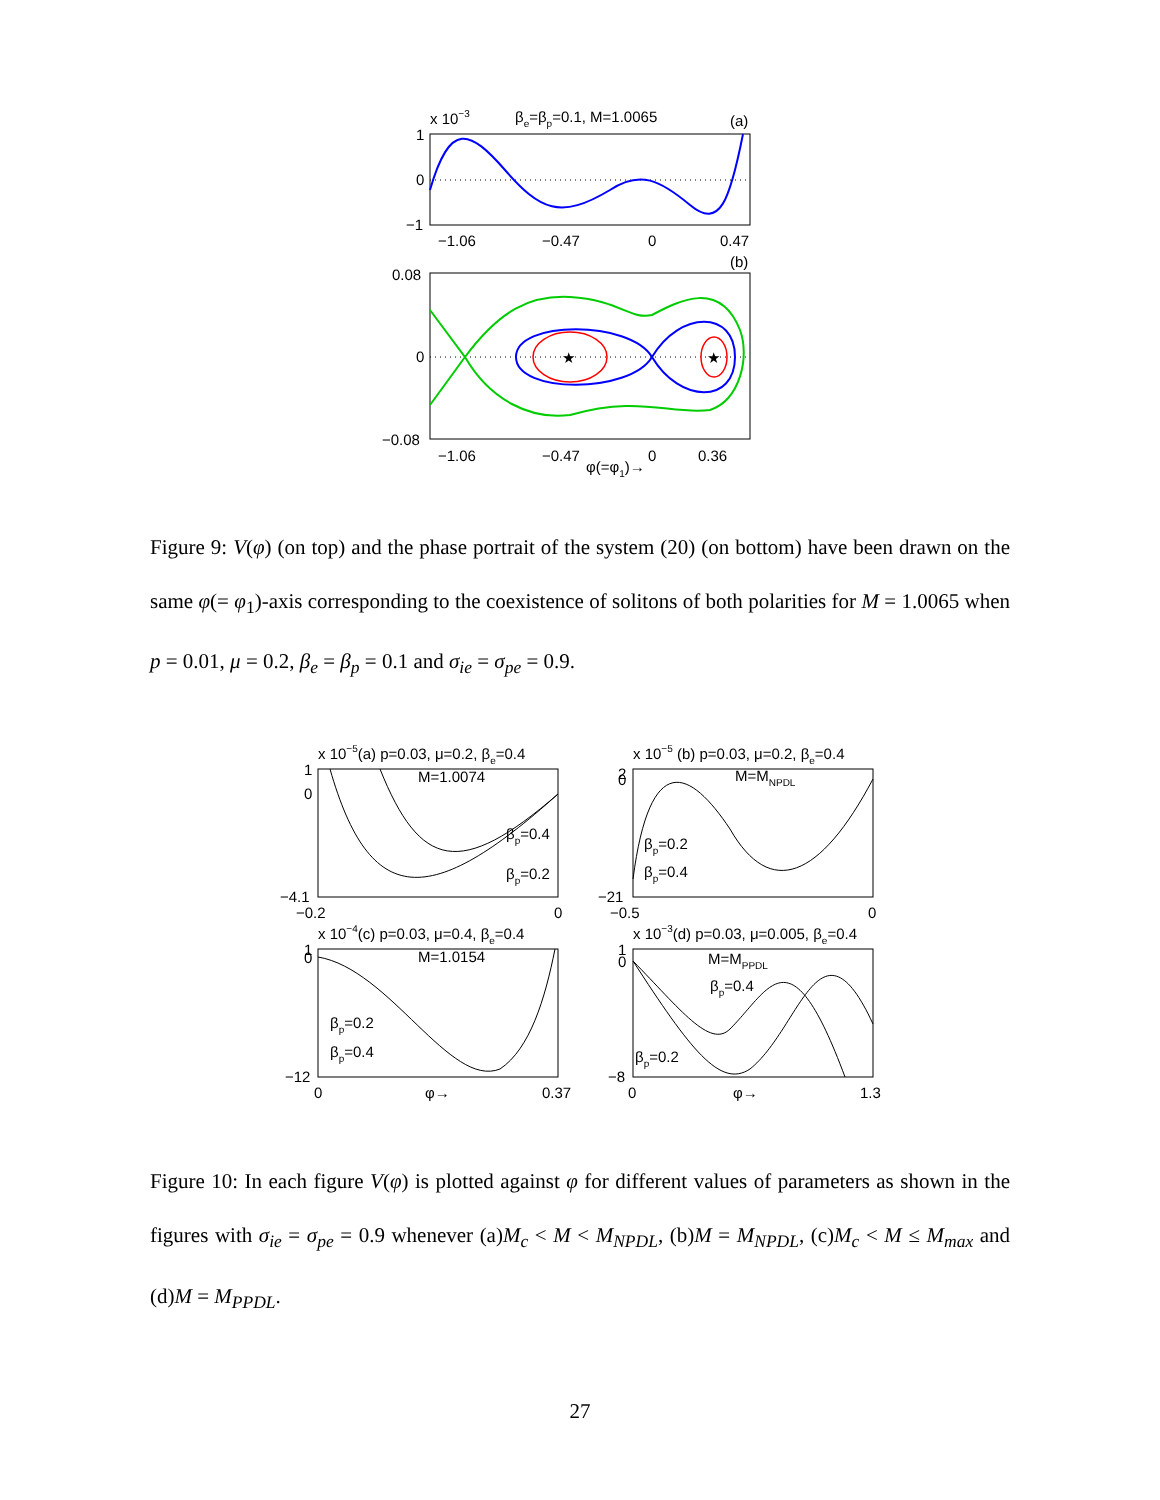x 10−3
βe=βp=0.1, M=1.0065
(a)
1
0
−1
−1.06
−0.47
0
0.47
(b)
0.08
0
−0.08
★
★
−1.06
−0.47
0
0.36
φ(=φ1)→
Figure 9: V(φ) (on top) and the phase portrait of the system (20) (on bottom) have been drawn on the same φ(= φ<sub>1</sub>)-axis corresponding to the coexistence of solitons of both polarities for M = 1.0065 when p = 0.01, μ = 0.2, β<sub>e</sub> = β<sub>p</sub> = 0.1 and σ<sub>ie</sub> = σ<sub>pe</sub> = 0.9.
x 10−5(a) p=0.03, μ=0.2, βe=0.4
M=1.0074
βp=0.4
βp=0.2
1
0
−4.1
−0.2
0
x 10−5 (b) p=0.03, μ=0.2, βe=0.4
M=MNPDL
βp=0.2
βp=0.4
2
0
−21
−0.5
0
x 10−4(c) p=0.03, μ=0.4, βe=0.4
M=1.0154
βp=0.2
βp=0.4
1
0
−12
0
φ→
0.37
x 10−3(d) p=0.03, μ=0.005, βe=0.4
M=MPPDL
βp=0.4
βp=0.2
1
0
−8
0
φ→
1.3
Figure 10: In each figure V(φ) is plotted against φ for different values of parameters as shown in the figures with σ<sub>ie</sub> = σ<sub>pe</sub> = 0.9 whenever (a)M<sub>c</sub> < M < M<sub>NPDL</sub>, (b)M = M<sub>NPDL</sub>, (c)M<sub>c</sub> < M ≤ M<sub>max</sub> and (d)M = M<sub>PPDL</sub>.
27